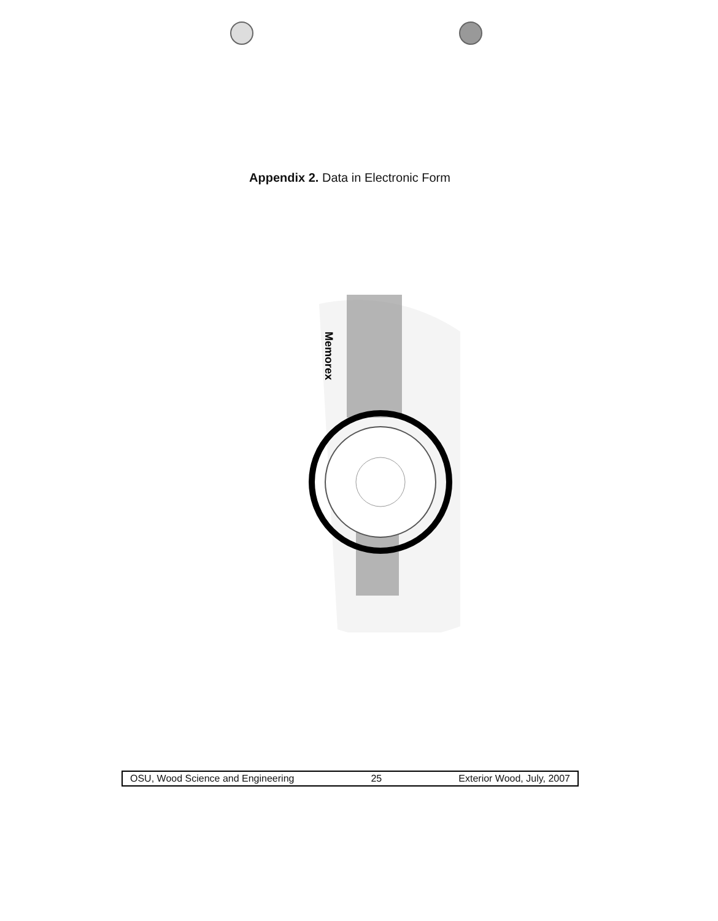Appendix 2. Data in Electronic Form
Memorex
OSU, Wood Science and Engineering 25 Exterior Wood, July, 2007